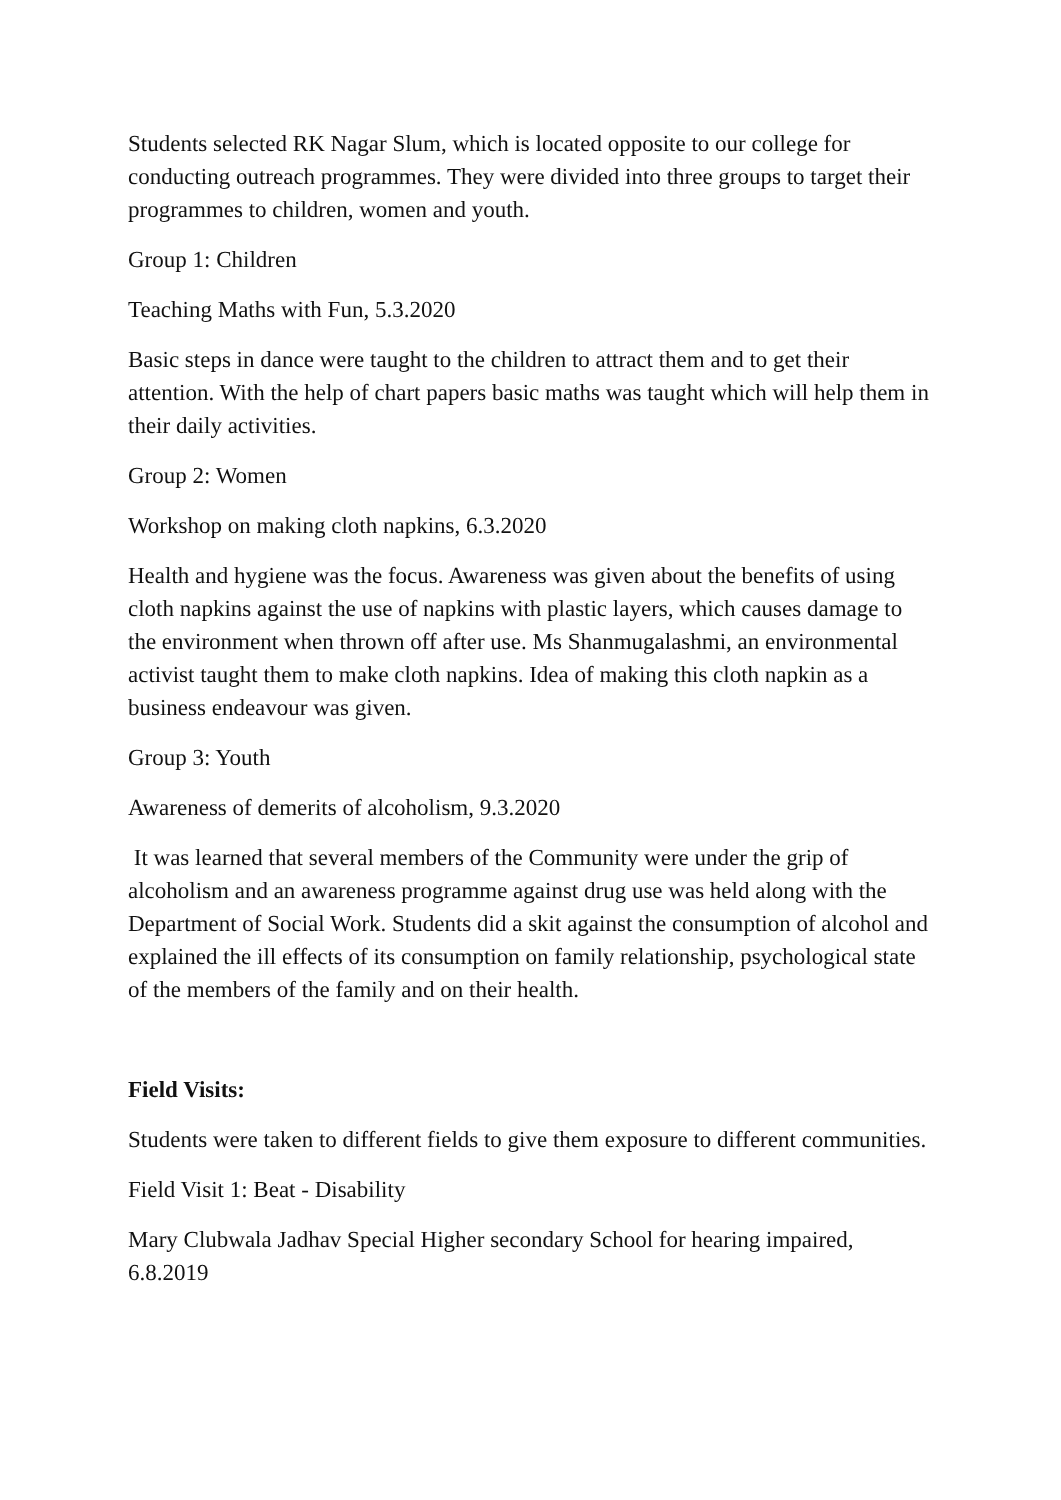Students selected RK Nagar Slum, which is located opposite to our college for conducting outreach programmes. They were divided into three groups to target their programmes to children, women and youth.
Group 1: Children
Teaching Maths with Fun, 5.3.2020
Basic steps in dance were taught to the children to attract them and to get their attention. With the help of chart papers basic maths was taught which will help them in their daily activities.
Group 2: Women
Workshop on making cloth napkins, 6.3.2020
Health and hygiene was the focus. Awareness was given about the benefits of using cloth napkins against the use of napkins with plastic layers, which causes damage to the environment when thrown off after use. Ms Shanmugalashmi, an environmental activist taught them to make cloth napkins. Idea of making this cloth napkin as a business endeavour was given.
Group 3: Youth
Awareness of demerits of alcoholism, 9.3.2020
It was learned that several members of the Community were under the grip of alcoholism and an awareness programme against drug use was held along with the Department of Social Work. Students did a skit against the consumption of alcohol and explained the ill effects of its consumption on family relationship, psychological state of the members of the family and on their health.
Field Visits:
Students were taken to different fields to give them exposure to different communities.
Field Visit 1: Beat - Disability
Mary Clubwala Jadhav Special Higher secondary School for hearing impaired, 6.8.2019